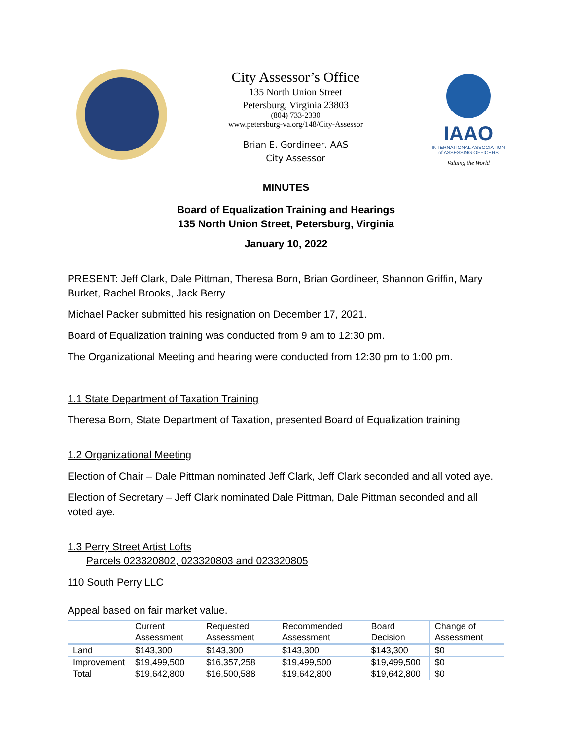City Assessor’s Office
135 North Union Street
Petersburg, Virginia 23803
(804) 733-2330
www.petersburg-va.org/148/City-Assessor
Brian E. Gordineer, AAS
City Assessor
IAAO
INTERNATIONAL ASSOCIATION
of ASSESSING OFFICERS
Valuing the World
MINUTES
Board of Equalization Training and Hearings
135 North Union Street, Petersburg, Virginia
January 10, 2022
PRESENT: Jeff Clark, Dale Pittman, Theresa Born, Brian Gordineer, Shannon Griffin, Mary Burket, Rachel Brooks, Jack Berry
Michael Packer submitted his resignation on December 17, 2021.
Board of Equalization training was conducted from 9 am to 12:30 pm.
The Organizational Meeting and hearing were conducted from 12:30 pm to 1:00 pm.
1.1 State Department of Taxation Training
Theresa Born, State Department of Taxation, presented Board of Equalization training
1.2 Organizational Meeting
Election of Chair – Dale Pittman nominated Jeff Clark, Jeff Clark seconded and all voted aye.
Election of Secretary – Jeff Clark nominated Dale Pittman, Dale Pittman seconded and all voted aye.
1.3 Perry Street Artist Lofts
Parcels 023320802, 023320803 and 023320805
110 South Perry LLC
Appeal based on fair market value.
| | Current Assessment | Requested Assessment | Recommended Assessment | Board Decision | Change of Assessment |
| --- | --- | --- | --- | --- | --- |
| Land | $143,300 | $143,300 | $143,300 | $143,300 | $0 |
| Improvement | $19,499,500 | $16,357,258 | $19,499,500 | $19,499,500 | $0 |
| Total | $19,642,800 | $16,500,588 | $19,642,800 | $19,642,800 | $0 |